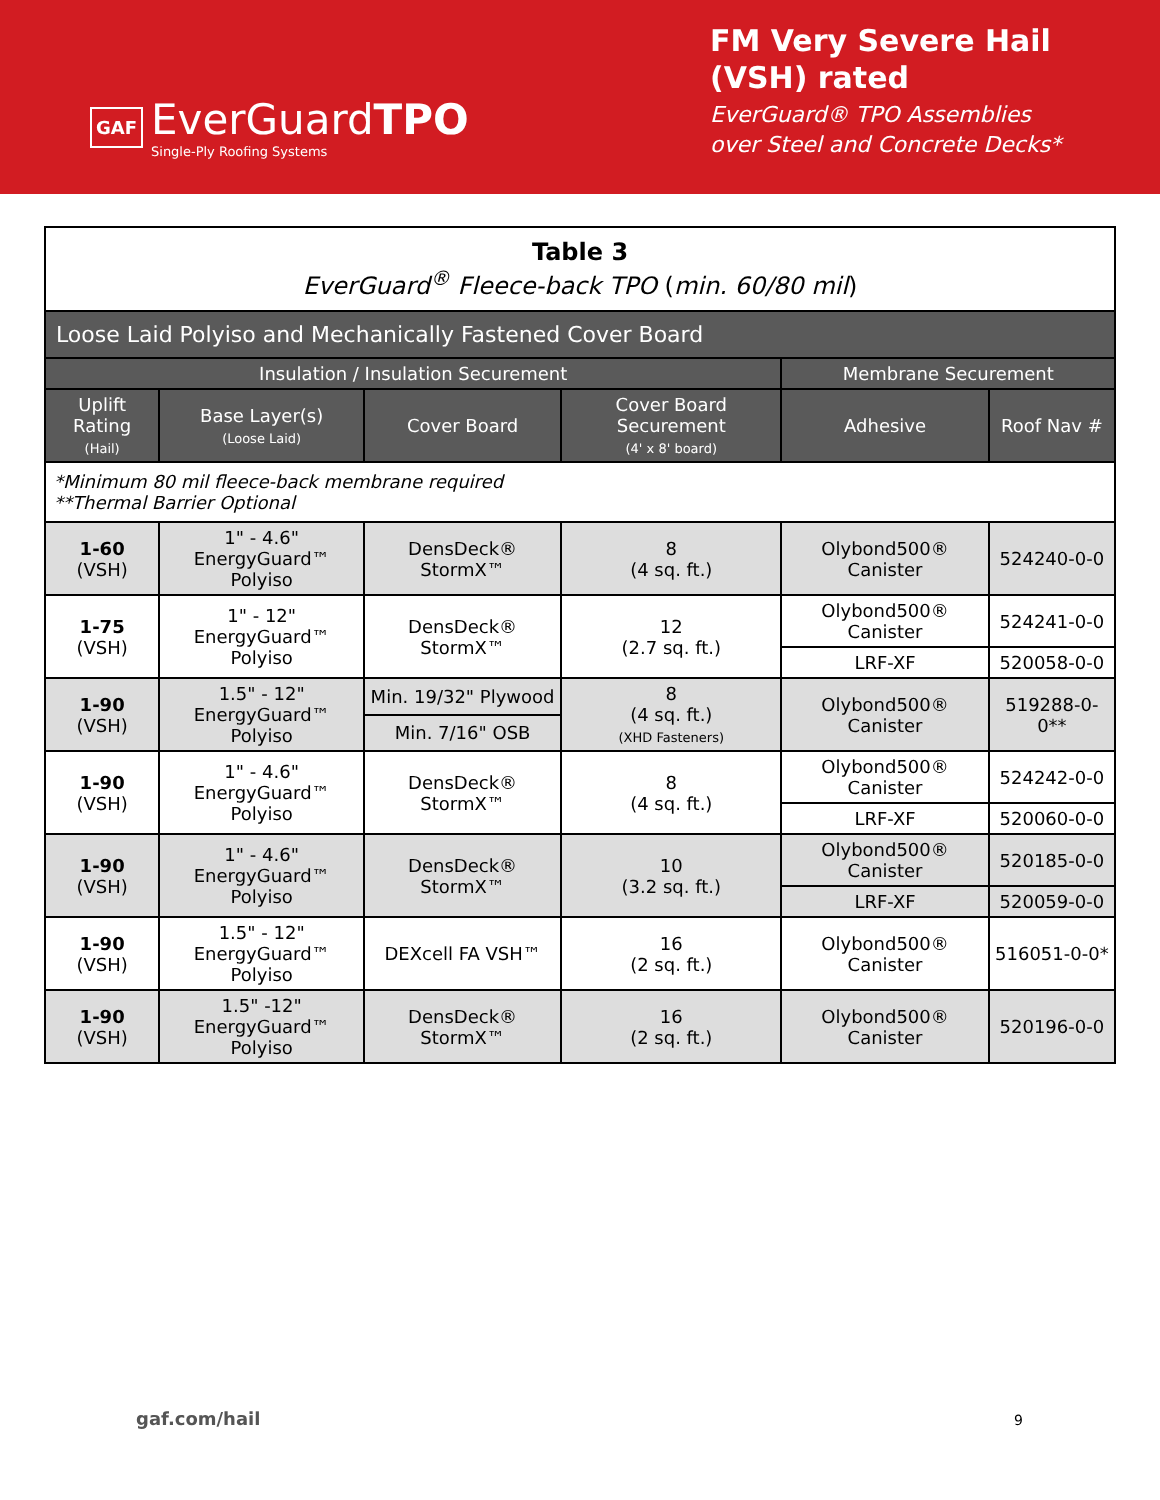GAF
EverGuardTPO
Single-Ply Roofing Systems
FM Very Severe Hail (VSH) rated
EverGuard® TPO Assemblies over Steel and Concrete Decks*
| Table 3 EverGuard<sup>®</sup> Fleece-back TPO ( min. 60/80 mil ) | | | | | |
| Loose Laid Polyiso and Mechanically Fastened Cover Board | | | | | |
| Insulation / Insulation Securement | | | | Membrane Securement | |
| Uplift Rating (Hail) | Base Layer(s) (Loose Laid) | Cover Board | Cover Board Securement (4' x 8' board) | Adhesive | Roof Nav # |
| *Minimum 80 mil fleece-back membrane required **Thermal Barrier Optional | | | | | |
| 1-60 (VSH) | 1" - 4.6" EnergyGuard™ Polyiso | DensDeck® StormX™ | 8 (4 sq. ft.) | Olybond500® Canister | 524240-0-0 |
| 1-75 (VSH) | 1" - 12" EnergyGuard™ Polyiso | DensDeck® StormX™ | 12 (2.7 sq. ft.) | Olybond500® Canister | 524241-0-0 |
| | | | | LRF-XF | 520058-0-0 |
| 1-90 (VSH) | 1.5" - 12" EnergyGuard™ Polyiso | Min. 19/32" Plywood | 8 (4 sq. ft.) (XHD Fasteners) | Olybond500® Canister | 519288-0-0** |
| | | Min. 7/16" OSB | | | |
| 1-90 (VSH) | 1" - 4.6" EnergyGuard™ Polyiso | DensDeck® StormX™ | 8 (4 sq. ft.) | Olybond500® Canister | 524242-0-0 |
| | | | | LRF-XF | 520060-0-0 |
| 1-90 (VSH) | 1" - 4.6" EnergyGuard™ Polyiso | DensDeck® StormX™ | 10 (3.2 sq. ft.) | Olybond500® Canister | 520185-0-0 |
| | | | | LRF-XF | 520059-0-0 |
| 1-90 (VSH) | 1.5" - 12" EnergyGuard™ Polyiso | DEXcell FA VSH™ | 16 (2 sq. ft.) | Olybond500® Canister | 516051-0-0* |
| 1-90 (VSH) | 1.5" -12" EnergyGuard™ Polyiso | DensDeck® StormX™ | 16 (2 sq. ft.) | Olybond500® Canister | 520196-0-0 |
gaf.com/hail 9